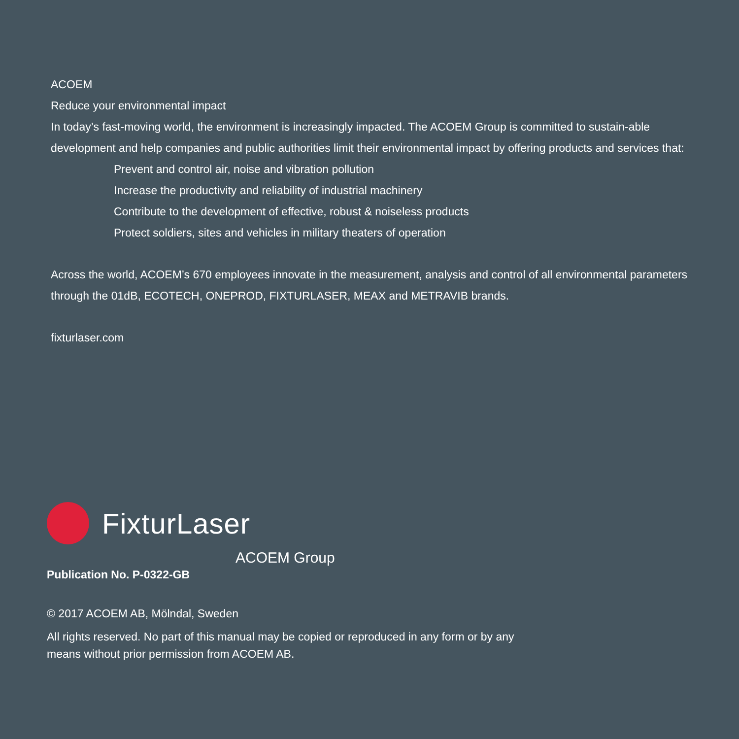ACOEM
Reduce your environmental impact
In today’s fast-moving world, the environment is increasingly impacted. The ACOEM Group is committed to sustain-able development and help companies and public authorities limit their environmental impact by offering products and services that:
Prevent and control air, noise and vibration pollution
Increase the productivity and reliability of industrial machinery
Contribute to the development of effective, robust & noiseless products
Protect soldiers, sites and vehicles in military theaters of operation
Across the world, ACOEM’s 670 employees innovate in the measurement, analysis and control of all environmental parameters through the 01dB, ECOTECH, ONEPROD, FIXTURLASER, MEAX and METRAVIB brands.
fixturlaser.com
FixturLaser
ACOEM Group
Publication No. P-0322-GB
© 2017 ACOEM AB, Mölndal, Sweden
All rights reserved. No part of this manual may be copied or reproduced in any form or by any
means without prior permission from ACOEM AB.